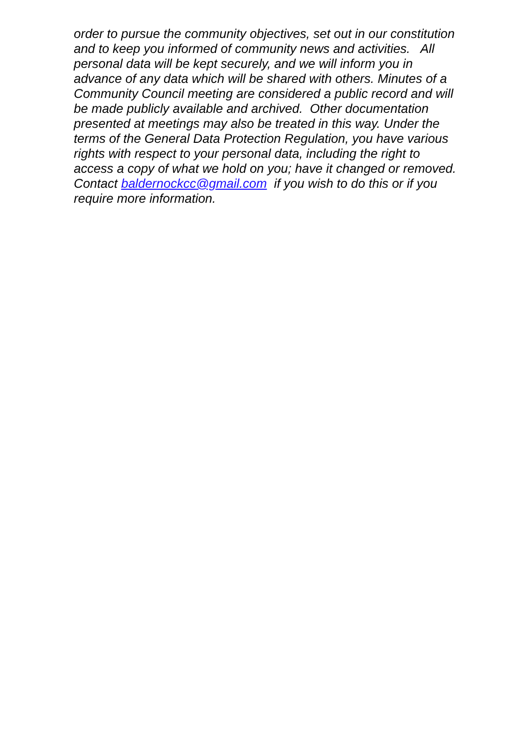order to pursue the community objectives, set out in our constitution
and to keep you informed of community news and activities. All
personal data will be kept securely, and we will inform you in
advance of any data which will be shared with others. Minutes of a
Community Council meeting are considered a public record and will
be made publicly available and archived. Other documentation
presented at meetings may also be treated in this way. Under the
terms of the General Data Protection Regulation, you have various
rights with respect to your personal data, including the right to
access a copy of what we hold on you; have it changed or removed.
Contact baldernockcc@gmail.com if you wish to do this or if you
require more information.